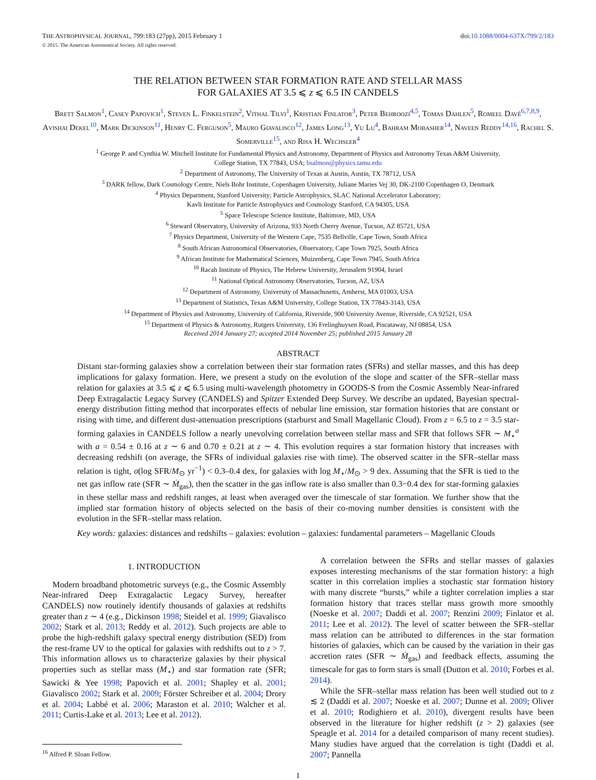THE ASTROPHYSICAL JOURNAL, 799:183 (27pp), 2015 February 1 doi:10.1088/0004-637X/799/2/183
© 2015. The American Astronomical Society. All rights reserved.
THE RELATION BETWEEN STAR FORMATION RATE AND STELLAR MASS
FOR GALAXIES AT 3.5 ⩽ z ⩽ 6.5 IN CANDELS
Brett Salmon<sup>1</sup>, Casey Papovich<sup>1</sup>, Steven L. Finkelstein<sup>2</sup>, Vithal Tilvi<sup>1</sup>, Kristian Finlator<sup>3</sup>, Peter Behroozi<sup>4,5</sup>, Tomas Dahlen<sup>5</sup>, Romeel Davé<sup>6,7,8,9</sup>, Avishai Dekel<sup>10</sup>, Mark Dickinson<sup>11</sup>, Henry C. Ferguson<sup>5</sup>, Mauro Giavalisco<sup>12</sup>, James Long<sup>13</sup>, Yu Lu<sup>4</sup>, Bahram Mobasher<sup>14</sup>, Naveen Reddy<sup>14,16</sup>, Rachel S. Somerville<sup>15</sup>, and Risa H. Wechsler<sup>4</sup>
<sup>1</sup> George P. and Cynthia W. Mitchell Institute for Fundamental Physics and Astronomy, Department of Physics and Astronomy Texas A&M University,
College Station, TX 77843, USA; bsalmon@physics.tamu.edu
<sup>2</sup> Department of Astronomy, The University of Texas at Austin, Austin, TX 78712, USA
<sup>3</sup> DARK fellow, Dark Cosmology Centre, Niels Bohr Institute, Copenhagen University, Juliane Maries Vej 30, DK-2100 Copenhagen O, Denmark
<sup>4</sup> Physics Department, Stanford University; Particle Astrophysics, SLAC National Accelerator Laboratory;
Kavli Institute for Particle Astrophysics and Cosmology Stanford, CA 94305, USA
<sup>5</sup> Space Telescope Science Institute, Baltimore, MD, USA
<sup>6</sup> Steward Observatory, University of Arizona, 933 North Cherry Avenue, Tucson, AZ 85721, USA
<sup>7</sup> Physics Department, University of the Western Cape, 7535 Bellville, Cape Town, South Africa
<sup>8</sup> South African Astronomical Observatories, Observatory, Cape Town 7925, South Africa
<sup>9</sup> African Institute for Mathematical Sciences, Muizenberg, Cape Town 7945, South Africa
<sup>10</sup> Racah Institute of Physics, The Hebrew University, Jerusalem 91904, Israel
<sup>11</sup> National Optical Astronomy Observatories, Tucson, AZ, USA
<sup>12</sup> Department of Astronomy, University of Massachusetts, Amherst, MA 01003, USA
<sup>13</sup> Department of Statistics, Texas A&M University, College Station, TX 77843-3143, USA
<sup>14</sup> Department of Physics and Astronomy, University of California, Riverside, 900 University Avenue, Riverside, CA 92521, USA
<sup>15</sup> Department of Physics & Astronomy, Rutgers University, 136 Frelinghuysen Road, Piscataway, NJ 08854, USA
Received 2014 January 27; accepted 2014 November 25; published 2015 January 28
ABSTRACT
Distant star-forming galaxies show a correlation between their star formation rates (SFRs) and stellar masses, and this has deep implications for galaxy formation. Here, we present a study on the evolution of the slope and scatter of the SFR–stellar mass relation for galaxies at 3.5 ⩽ z ⩽ 6.5 using multi-wavelength photometry in GOODS-S from the Cosmic Assembly Near-infrared Deep Extragalactic Legacy Survey (CANDELS) and Spitzer Extended Deep Survey. We describe an updated, Bayesian spectral-energy distribution fitting method that incorporates effects of nebular line emission, star formation histories that are constant or rising with time, and different dust-attenuation prescriptions (starburst and Small Magellanic Cloud). From z = 6.5 to z = 3.5 star-forming galaxies in CANDELS follow a nearly unevolving correlation between stellar mass and SFR that follows SFR ∼ M<sub>⋆</sub><sup>a</sup> with a = 0.54 ± 0.16 at z ∼ 6 and 0.70 ± 0.21 at z ∼ 4. This evolution requires a star formation history that increases with decreasing redshift (on average, the SFRs of individual galaxies rise with time). The observed scatter in the SFR–stellar mass relation is tight, σ(log SFR/M<sub>⊙</sub> yr<sup>−1</sup>) < 0.3–0.4 dex, for galaxies with log M<sub>⋆</sub>/M<sub>⊙</sub> > 9 dex. Assuming that the SFR is tied to the net gas inflow rate (SFR ∼ Ṁ<sub>gas</sub>), then the scatter in the gas inflow rate is also smaller than 0.3−0.4 dex for star-forming galaxies in these stellar mass and redshift ranges, at least when averaged over the timescale of star formation. We further show that the implied star formation history of objects selected on the basis of their co-moving number densities is consistent with the evolution in the SFR–stellar mass relation.
Key words: galaxies: distances and redshifts – galaxies: evolution – galaxies: fundamental parameters – Magellanic Clouds
1. INTRODUCTION
Modern broadband photometric surveys (e.g., the Cosmic Assembly Near-infrared Deep Extragalactic Legacy Survey, hereafter CANDELS) now routinely identify thousands of galaxies at redshifts greater than z ∼ 4 (e.g., Dickinson 1998; Steidel et al. 1999; Giavalisco 2002; Stark et al. 2013; Reddy et al. 2012). Such projects are able to probe the high-redshift galaxy spectral energy distribution (SED) from the rest-frame UV to the optical for galaxies with redshifts out to z > 7. This information allows us to characterize galaxies by their physical properties such as stellar mass (M<sub>⋆</sub>) and star formation rate (SFR; Sawicki & Yee 1998; Papovich et al. 2001; Shapley et al. 2001; Giavalisco 2002; Stark et al. 2009; Förster Schreiber et al. 2004; Drory et al. 2004; Labbé et al. 2006; Maraston et al. 2010; Walcher et al. 2011; Curtis-Lake et al. 2013; Lee et al. 2012).
<sup>16</sup> Alfred P. Sloan Fellow.
A correlation between the SFRs and stellar masses of galaxies exposes interesting mechanisms of the star formation history: a high scatter in this correlation implies a stochastic star formation history with many discrete “bursts,” while a tighter correlation implies a star formation history that traces stellar mass growth more smoothly (Noeske et al. 2007; Daddi et al. 2007; Renzini 2009; Finlator et al. 2011; Lee et al. 2012). The level of scatter between the SFR–stellar mass relation can be attributed to differences in the star formation histories of galaxies, which can be caused by the variation in their gas accretion rates (SFR ∼ Ṁ<sub>gas</sub>) and feedback effects, assuming the timescale for gas to form stars is small (Dutton et al. 2010; Forbes et al. 2014).
While the SFR–stellar mass relation has been well studied out to z ≲ 2 (Daddi et al. 2007; Noeske et al. 2007; Dunne et al. 2009; Oliver et al. 2010; Rodighiero et al. 2010), divergent results have been observed in the literature for higher redshift (z > 2) galaxies (see Speagle et al. 2014 for a detailed comparison of many recent studies). Many studies have argued that the correlation is tight (Daddi et al. 2007; Pannella
1